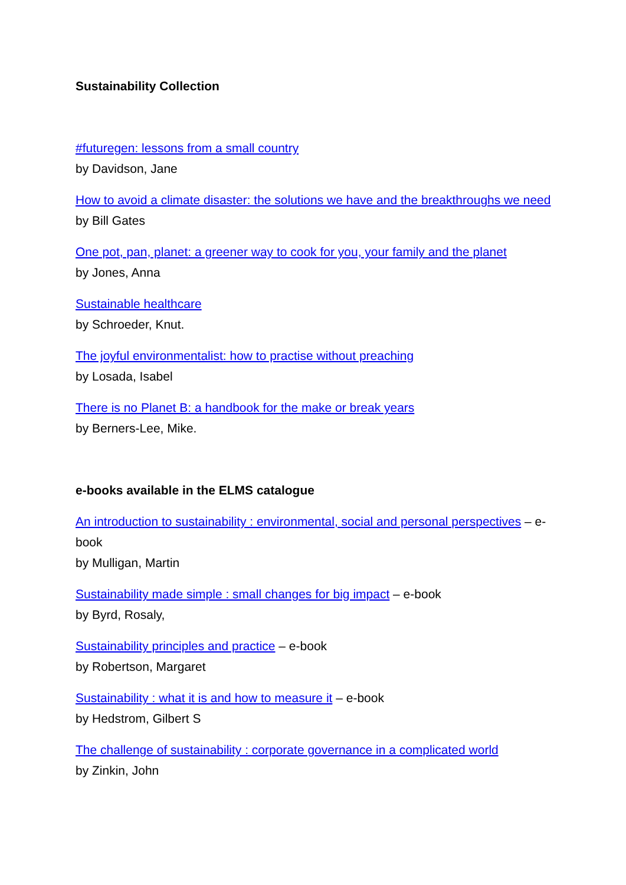Sustainability Collection
#futuregen: lessons from a small country
by Davidson, Jane
How to avoid a climate disaster: the solutions we have and the breakthroughs we need
by Bill Gates
One pot, pan, planet: a greener way to cook for you, your family and the planet
by Jones, Anna
Sustainable healthcare
by Schroeder, Knut.
The joyful environmentalist: how to practise without preaching
by Losada, Isabel
There is no Planet B: a handbook for the make or break years
by Berners-Lee, Mike.
e-books available in the ELMS catalogue
An introduction to sustainability : environmental, social and personal perspectives – e-book
by Mulligan, Martin
Sustainability made simple : small changes for big impact – e-book
by Byrd, Rosaly,
Sustainability principles and practice – e-book
by Robertson, Margaret
Sustainability : what it is and how to measure it – e-book
by Hedstrom, Gilbert S
The challenge of sustainability : corporate governance in a complicated world
by Zinkin, John